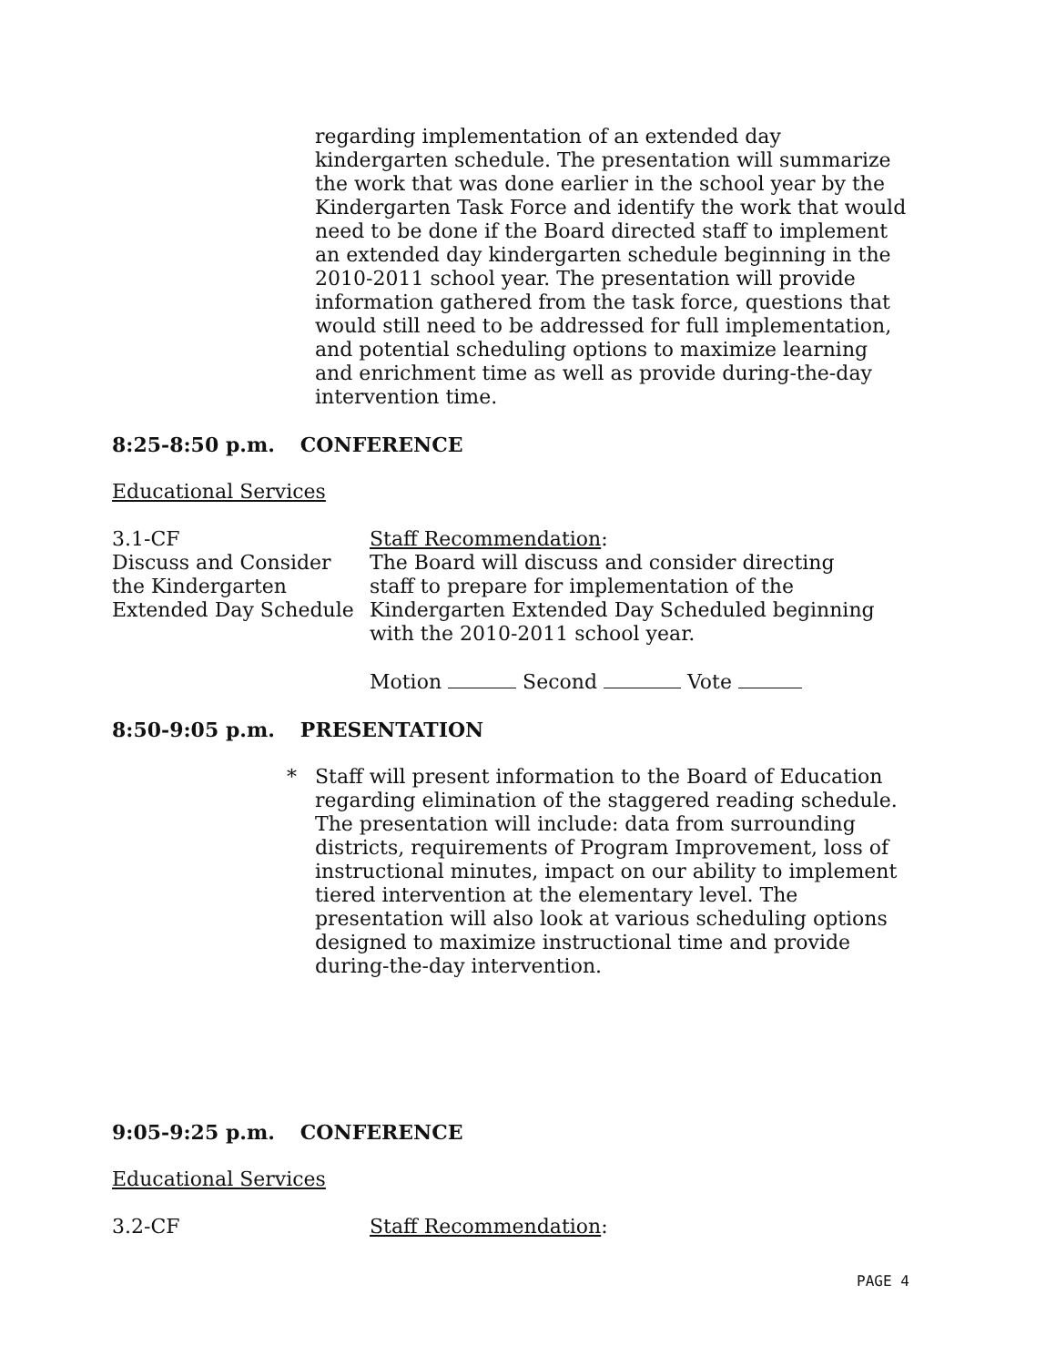regarding implementation of an extended day kindergarten schedule. The presentation will summarize the work that was done earlier in the school year by the Kindergarten Task Force and identify the work that would need to be done if the Board directed staff to implement an extended day kindergarten schedule beginning in the 2010-2011 school year. The presentation will provide information gathered from the task force, questions that would still need to be addressed for full implementation, and potential scheduling options to maximize learning and enrichment time as well as provide during-the-day intervention time.
8:25-8:50 p.m. CONFERENCE
Educational Services
3.1-CF
Discuss and Consider the Kindergarten Extended Day Schedule
Staff Recommendation:
The Board will discuss and consider directing staff to prepare for implementation of the Kindergarten Extended Day Scheduled beginning with the 2010-2011 school year.
Motion Second Vote
8:50-9:05 p.m. PRESENTATION
* Staff will present information to the Board of Education regarding elimination of the staggered reading schedule. The presentation will include: data from surrounding districts, requirements of Program Improvement, loss of instructional minutes, impact on our ability to implement tiered intervention at the elementary level. The presentation will also look at various scheduling options designed to maximize instructional time and provide during-the-day intervention.
9:05-9:25 p.m. CONFERENCE
Educational Services
3.2-CF Staff Recommendation:
PAGE 4